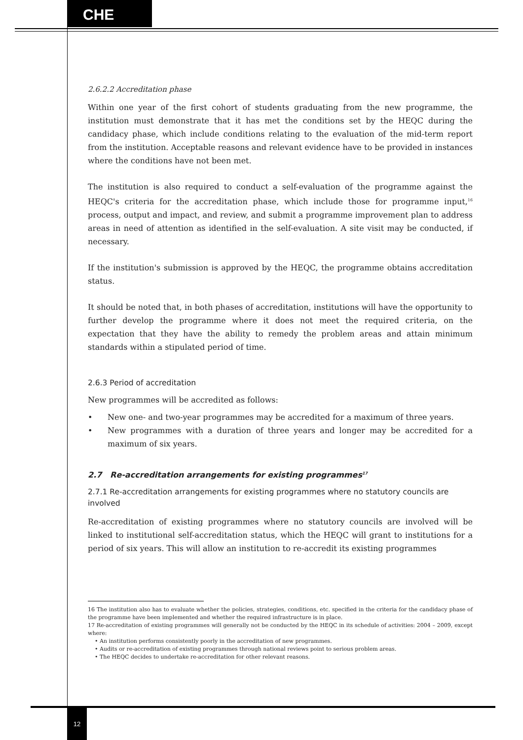CHE
2.6.2.2 Accreditation phase
Within one year of the first cohort of students graduating from the new programme, the institution must demonstrate that it has met the conditions set by the HEQC during the candidacy phase, which include conditions relating to the evaluation of the mid-term report from the institution. Acceptable reasons and relevant evidence have to be provided in instances where the conditions have not been met.
The institution is also required to conduct a self-evaluation of the programme against the HEQC's criteria for the accreditation phase, which include those for programme input,<sup>16</sup> process, output and impact, and review, and submit a programme improvement plan to address areas in need of attention as identified in the self-evaluation. A site visit may be conducted, if necessary.
If the institution's submission is approved by the HEQC, the programme obtains accreditation status.
It should be noted that, in both phases of accreditation, institutions will have the opportunity to further develop the programme where it does not meet the required criteria, on the expectation that they have the ability to remedy the problem areas and attain minimum standards within a stipulated period of time.
2.6.3 Period of accreditation
New programmes will be accredited as follows:
• New one- and two-year programmes may be accredited for a maximum of three years.
• New programmes with a duration of three years and longer may be accredited for a maximum of six years.
2.7 Re-accreditation arrangements for existing programmes<sup>17</sup>
2.7.1 Re-accreditation arrangements for existing programmes where no statutory councils are involved
Re-accreditation of existing programmes where no statutory councils are involved will be linked to institutional self-accreditation status, which the HEQC will grant to institutions for a period of six years. This will allow an institution to re-accredit its existing programmes
16 The institution also has to evaluate whether the policies, strategies, conditions, etc. specified in the criteria for the candidacy phase of the programme have been implemented and whether the required infrastructure is in place.
17 Re-accreditation of existing programmes will generally not be conducted by the HEQC in its schedule of activities: 2004 – 2009, except where:
• An institution performs consistently poorly in the accreditation of new programmes.
• Audits or re-accreditation of existing programmes through national reviews point to serious problem areas.
• The HEQC decides to undertake re-accreditation for other relevant reasons.
12